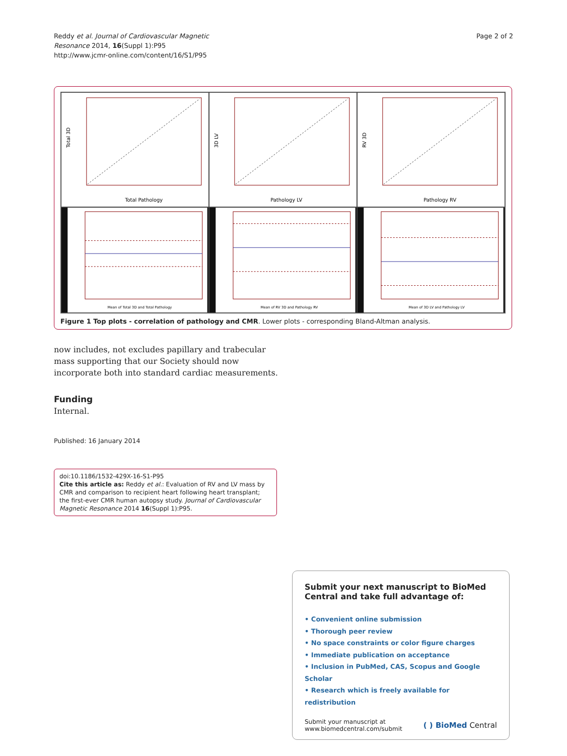Reddy et al. Journal of Cardiovascular Magnetic
Resonance 2014, 16(Suppl 1):P95
http://www.jcmr-online.com/content/16/S1/P95
Page 2 of 2
Total 3D
Total Pathology
3D LV
Pathology LV
RV 3D
Pathology RV
Mean of Total 3D and Total Pathology
Mean of RV 3D and Pathology RV
Mean of 3D LV and Pathology LV
Figure 1 Top plots - correlation of pathology and CMR. Lower plots - corresponding Bland-Altman analysis.
now includes, not excludes papillary and trabecular mass supporting that our Society should now incorporate both into standard cardiac measurements.
Funding
Internal.
Published: 16 January 2014
doi:10.1186/1532-429X-16-S1-P95
Cite this article as: Reddy et al.: Evaluation of RV and LV mass by CMR and comparison to recipient heart following heart transplant; the first-ever CMR human autopsy study. Journal of Cardiovascular Magnetic Resonance 2014 16(Suppl 1):P95.
Submit your next manuscript to BioMed Central and take full advantage of:
• Convenient online submission
• Thorough peer review
• No space constraints or color figure charges
• Immediate publication on acceptance
• Inclusion in PubMed, CAS, Scopus and Google Scholar
• Research which is freely available for redistribution
Submit your manuscript at
www.biomedcentral.com/submit
( ) BioMed Central